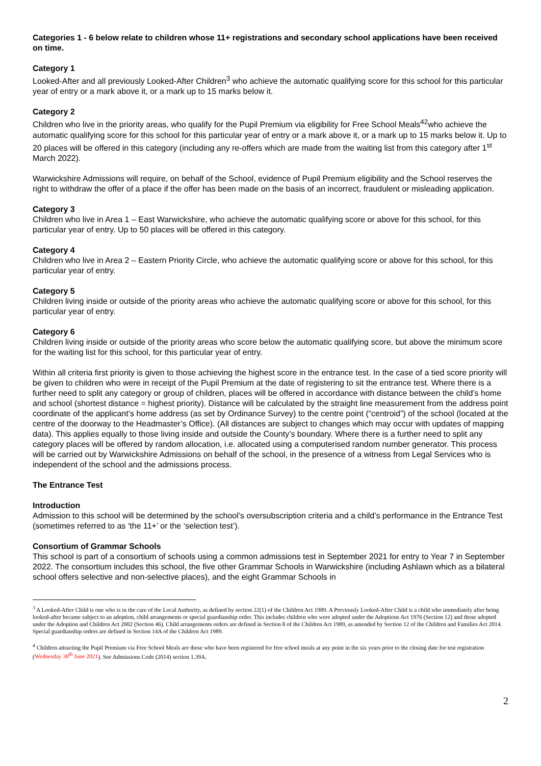Categories 1 - 6 below relate to children whose 11+ registrations and secondary school applications have been received on time.
Category 1
Looked-After and all previously Looked-After Children<sup>3</sup> who achieve the automatic qualifying score for this school for this particular year of entry or a mark above it, or a mark up to 15 marks below it.
Category 2
Children who live in the priority areas, who qualify for the Pupil Premium via eligibility for Free School Meals<sup>42</sup>who achieve the automatic qualifying score for this school for this particular year of entry or a mark above it, or a mark up to 15 marks below it. Up to 20 places will be offered in this category (including any re-offers which are made from the waiting list from this category after 1<sup>st</sup> March 2022).
Warwickshire Admissions will require, on behalf of the School, evidence of Pupil Premium eligibility and the School reserves the right to withdraw the offer of a place if the offer has been made on the basis of an incorrect, fraudulent or misleading application.
Category 3
Children who live in Area 1 – East Warwickshire, who achieve the automatic qualifying score or above for this school, for this particular year of entry. Up to 50 places will be offered in this category.
Category 4
Children who live in Area 2 – Eastern Priority Circle, who achieve the automatic qualifying score or above for this school, for this particular year of entry.
Category 5
Children living inside or outside of the priority areas who achieve the automatic qualifying score or above for this school, for this particular year of entry.
Category 6
Children living inside or outside of the priority areas who score below the automatic qualifying score, but above the minimum score for the waiting list for this school, for this particular year of entry.
Within all criteria first priority is given to those achieving the highest score in the entrance test. In the case of a tied score priority will be given to children who were in receipt of the Pupil Premium at the date of registering to sit the entrance test. Where there is a further need to split any category or group of children, places will be offered in accordance with distance between the child’s home and school (shortest distance = highest priority). Distance will be calculated by the straight line measurement from the address point coordinate of the applicant’s home address (as set by Ordinance Survey) to the centre point (“centroid”) of the school (located at the centre of the doorway to the Headmaster’s Office). (All distances are subject to changes which may occur with updates of mapping data). This applies equally to those living inside and outside the County’s boundary. Where there is a further need to split any category places will be offered by random allocation, i.e. allocated using a computerised random number generator. This process will be carried out by Warwickshire Admissions on behalf of the school, in the presence of a witness from Legal Services who is independent of the school and the admissions process.
The Entrance Test
Introduction
Admission to this school will be determined by the school’s oversubscription criteria and a child’s performance in the Entrance Test (sometimes referred to as ‘the 11+’ or the ‘selection test’).
Consortium of Grammar Schools
This school is part of a consortium of schools using a common admissions test in September 2021 for entry to Year 7 in September 2022. The consortium includes this school, the five other Grammar Schools in Warwickshire (including Ashlawn which as a bilateral school offers selective and non-selective places), and the eight Grammar Schools in
<sup>3</sup> A Looked-After Child is one who is in the care of the Local Authority, as defined by section 22(1) of the Children Act 1989. A Previously Looked-After Child is a child who immediately after being looked-after became subject to an adoption, child arrangements or special guardianship order. This includes children who were adopted under the Adoptions Act 1976 (Section 12) and those adopted under the Adoption and Children Act 2002 (Section 46). Child arrangements orders are defined in Section 8 of the Children Act 1989, as amended by Section 12 of the Children and Families Act 2014. Special guardianship orders are defined in Section 14A of the Children Act 1989.
<sup>4</sup> Children attracting the Pupil Premium via Free School Meals are those who have been registered for free school meals at any point in the six years prior to the closing date for test registration (Wednesday 30<sup>th</sup> June 2021). See Admissions Code (2014) section 1.39A.
2